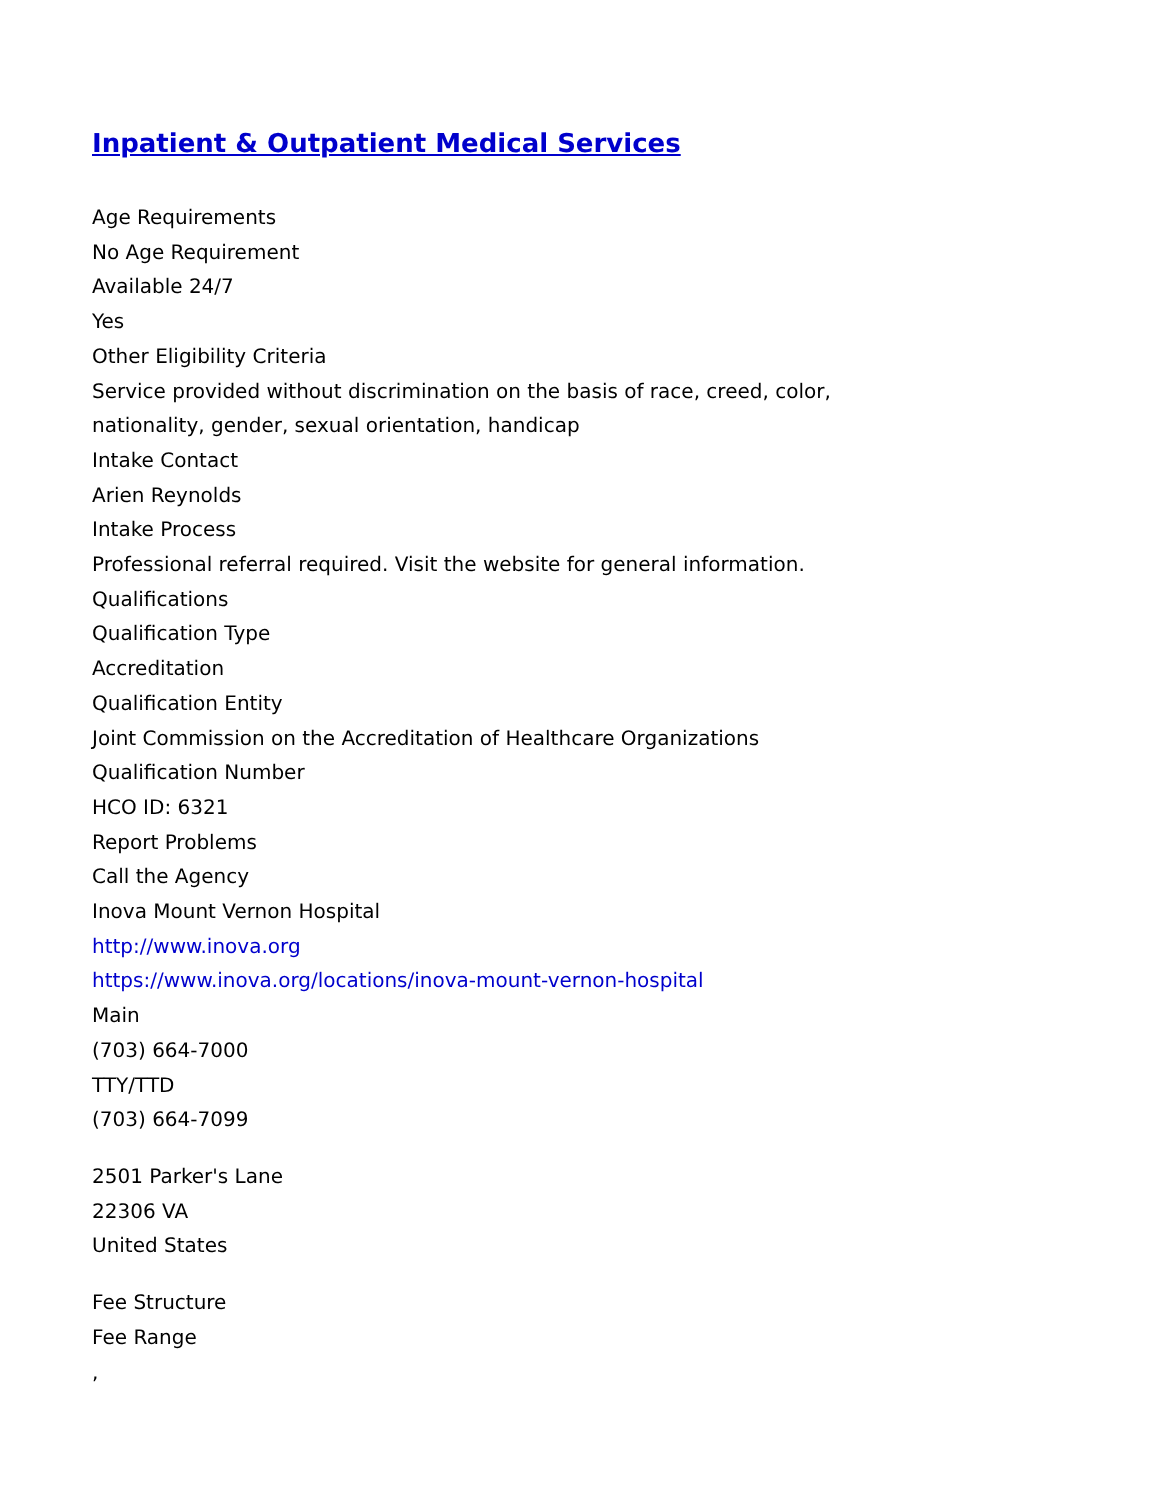Inpatient & Outpatient Medical Services
Age Requirements
No Age Requirement
Available 24/7
Yes
Other Eligibility Criteria
Service provided without discrimination on the basis of race, creed, color,
nationality, gender, sexual orientation, handicap
Intake Contact
Arien Reynolds
Intake Process
Professional referral required. Visit the website for general information.
Qualifications
Qualification Type
Accreditation
Qualification Entity
Joint Commission on the Accreditation of Healthcare Organizations
Qualification Number
HCO ID: 6321
Report Problems
Call the Agency
Inova Mount Vernon Hospital
http://www.inova.org
https://www.inova.org/locations/inova-mount-vernon-hospital
Main
(703) 664-7000
TTY/TTD
(703) 664-7099
2501 Parker's Lane
22306 VA
United States
Fee Structure
Fee Range
,